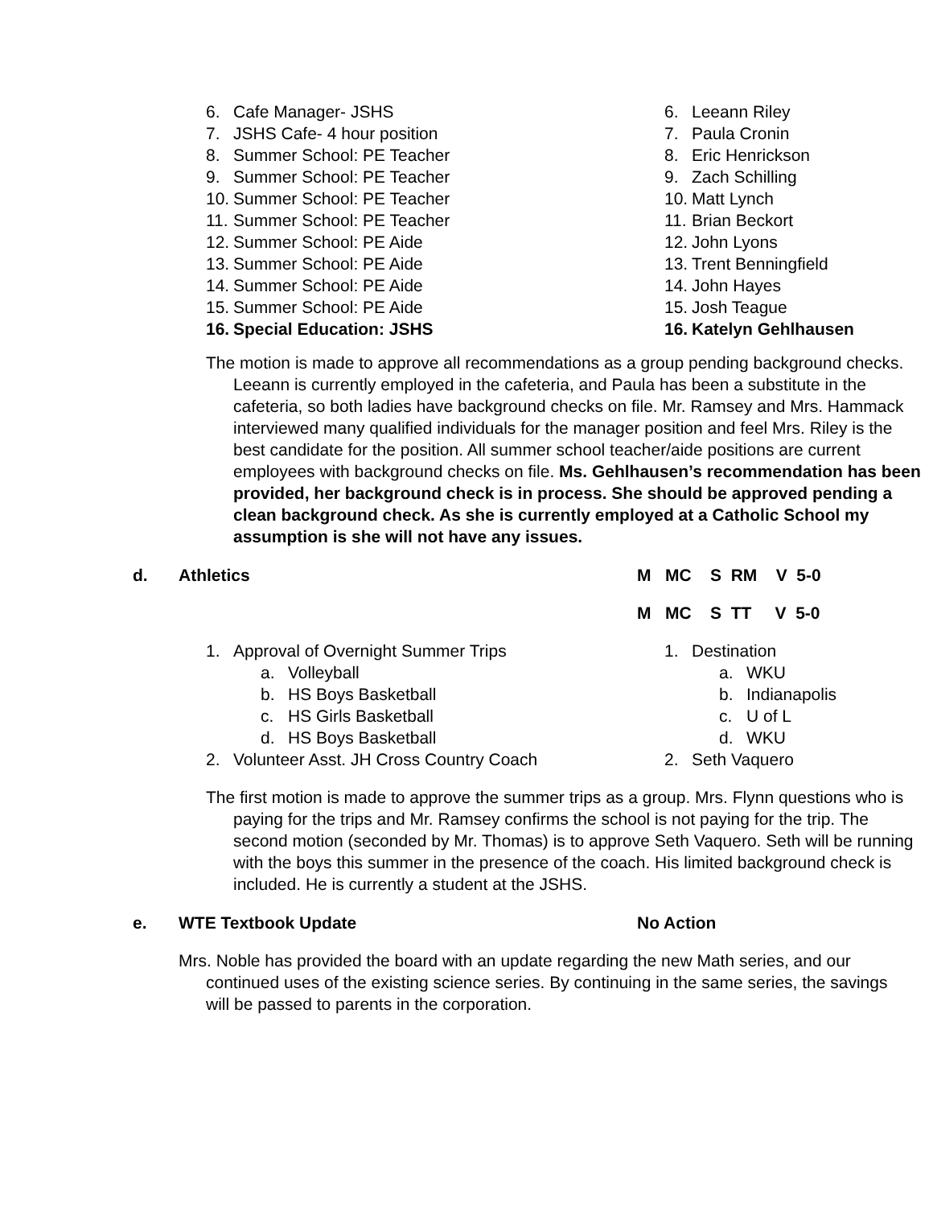6. Cafe Manager- JSHS
7. JSHS Cafe- 4 hour position
8. Summer School: PE Teacher
9. Summer School: PE Teacher
10. Summer School: PE Teacher
11. Summer School: PE Teacher
12. Summer School: PE Aide
13. Summer School: PE Aide
14. Summer School: PE Aide
15. Summer School: PE Aide
16. Special Education: JSHS
6. Leeann Riley
7. Paula Cronin
8. Eric Henrickson
9. Zach Schilling
10. Matt Lynch
11. Brian Beckort
12. John Lyons
13. Trent Benningfield
14. John Hayes
15. Josh Teague
16. Katelyn Gehlhausen
The motion is made to approve all recommendations as a group pending background checks. Leeann is currently employed in the cafeteria, and Paula has been a substitute in the cafeteria, so both ladies have background checks on file. Mr. Ramsey and Mrs. Hammack interviewed many qualified individuals for the manager position and feel Mrs. Riley is the best candidate for the position. All summer school teacher/aide positions are current employees with background checks on file. Ms. Gehlhausen’s recommendation has been provided, her background check is in process. She should be approved pending a clean background check. As she is currently employed at a Catholic School my assumption is she will not have any issues.
d. Athletics M MC S RM V 5-0
M MC S TT V 5-0
1. Approval of Overnight Summer Trips
a. Volleyball
b. HS Boys Basketball
c. HS Girls Basketball
d. HS Boys Basketball
2. Volunteer Asst. JH Cross Country Coach
1. Destination
a. WKU
b. Indianapolis
c. U of L
d. WKU
2. Seth Vaquero
The first motion is made to approve the summer trips as a group. Mrs. Flynn questions who is paying for the trips and Mr. Ramsey confirms the school is not paying for the trip. The second motion (seconded by Mr. Thomas) is to approve Seth Vaquero. Seth will be running with the boys this summer in the presence of the coach. His limited background check is included. He is currently a student at the JSHS.
e. WTE Textbook Update No Action
Mrs. Noble has provided the board with an update regarding the new Math series, and our continued uses of the existing science series. By continuing in the same series, the savings will be passed to parents in the corporation.